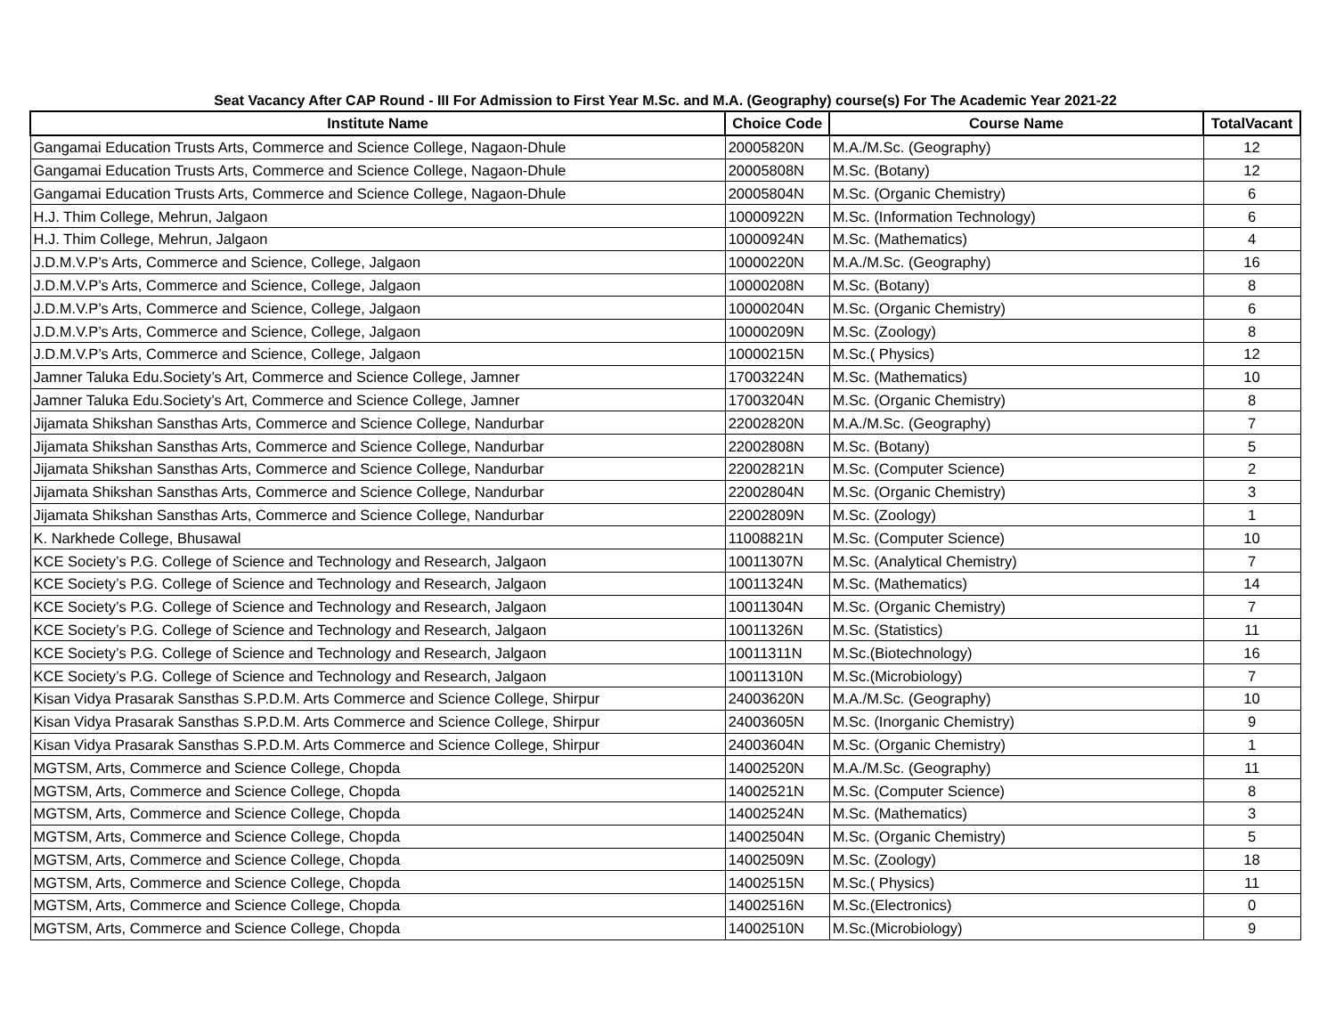Seat Vacancy After CAP Round - III For Admission to First Year M.Sc. and M.A. (Geography) course(s) For The Academic Year 2021-22
| Institute Name | Choice Code | Course Name | TotalVacant |
| --- | --- | --- | --- |
| Gangamai Education Trusts Arts, Commerce and Science College, Nagaon-Dhule | 20005820N | M.A./M.Sc. (Geography) | 12 |
| Gangamai Education Trusts Arts, Commerce and Science College, Nagaon-Dhule | 20005808N | M.Sc. (Botany) | 12 |
| Gangamai Education Trusts Arts, Commerce and Science College, Nagaon-Dhule | 20005804N | M.Sc. (Organic Chemistry) | 6 |
| H.J. Thim College, Mehrun, Jalgaon | 10000922N | M.Sc. (Information Technology) | 6 |
| H.J. Thim College, Mehrun, Jalgaon | 10000924N | M.Sc. (Mathematics) | 4 |
| J.D.M.V.P’s Arts, Commerce and Science, College, Jalgaon | 10000220N | M.A./M.Sc. (Geography) | 16 |
| J.D.M.V.P’s Arts, Commerce and Science, College, Jalgaon | 10000208N | M.Sc. (Botany) | 8 |
| J.D.M.V.P’s Arts, Commerce and Science, College, Jalgaon | 10000204N | M.Sc. (Organic Chemistry) | 6 |
| J.D.M.V.P’s Arts, Commerce and Science, College, Jalgaon | 10000209N | M.Sc. (Zoology) | 8 |
| J.D.M.V.P’s Arts, Commerce and Science, College, Jalgaon | 10000215N | M.Sc.( Physics) | 12 |
| Jamner Taluka Edu.Society’s Art, Commerce and Science College, Jamner | 17003224N | M.Sc. (Mathematics) | 10 |
| Jamner Taluka Edu.Society’s Art, Commerce and Science College, Jamner | 17003204N | M.Sc. (Organic Chemistry) | 8 |
| Jijamata Shikshan Sansthas Arts, Commerce and Science College, Nandurbar | 22002820N | M.A./M.Sc. (Geography) | 7 |
| Jijamata Shikshan Sansthas Arts, Commerce and Science College, Nandurbar | 22002808N | M.Sc. (Botany) | 5 |
| Jijamata Shikshan Sansthas Arts, Commerce and Science College, Nandurbar | 22002821N | M.Sc. (Computer Science) | 2 |
| Jijamata Shikshan Sansthas Arts, Commerce and Science College, Nandurbar | 22002804N | M.Sc. (Organic Chemistry) | 3 |
| Jijamata Shikshan Sansthas Arts, Commerce and Science College, Nandurbar | 22002809N | M.Sc. (Zoology) | 1 |
| K. Narkhede College, Bhusawal | 11008821N | M.Sc. (Computer Science) | 10 |
| KCE Society’s P.G. College of Science and Technology and Research, Jalgaon | 10011307N | M.Sc. (Analytical Chemistry) | 7 |
| KCE Society’s P.G. College of Science and Technology and Research, Jalgaon | 10011324N | M.Sc. (Mathematics) | 14 |
| KCE Society’s P.G. College of Science and Technology and Research, Jalgaon | 10011304N | M.Sc. (Organic Chemistry) | 7 |
| KCE Society’s P.G. College of Science and Technology and Research, Jalgaon | 10011326N | M.Sc. (Statistics) | 11 |
| KCE Society’s P.G. College of Science and Technology and Research, Jalgaon | 10011311N | M.Sc.(Biotechnology) | 16 |
| KCE Society’s P.G. College of Science and Technology and Research, Jalgaon | 10011310N | M.Sc.(Microbiology) | 7 |
| Kisan Vidya Prasarak Sansthas S.P.D.M. Arts Commerce and Science College, Shirpur | 24003620N | M.A./M.Sc. (Geography) | 10 |
| Kisan Vidya Prasarak Sansthas S.P.D.M. Arts Commerce and Science College, Shirpur | 24003605N | M.Sc. (Inorganic Chemistry) | 9 |
| Kisan Vidya Prasarak Sansthas S.P.D.M. Arts Commerce and Science College, Shirpur | 24003604N | M.Sc. (Organic Chemistry) | 1 |
| MGTSM, Arts, Commerce and Science College, Chopda | 14002520N | M.A./M.Sc. (Geography) | 11 |
| MGTSM, Arts, Commerce and Science College, Chopda | 14002521N | M.Sc. (Computer Science) | 8 |
| MGTSM, Arts, Commerce and Science College, Chopda | 14002524N | M.Sc. (Mathematics) | 3 |
| MGTSM, Arts, Commerce and Science College, Chopda | 14002504N | M.Sc. (Organic Chemistry) | 5 |
| MGTSM, Arts, Commerce and Science College, Chopda | 14002509N | M.Sc. (Zoology) | 18 |
| MGTSM, Arts, Commerce and Science College, Chopda | 14002515N | M.Sc.( Physics) | 11 |
| MGTSM, Arts, Commerce and Science College, Chopda | 14002516N | M.Sc.(Electronics) | 0 |
| MGTSM, Arts, Commerce and Science College, Chopda | 14002510N | M.Sc.(Microbiology) | 9 |